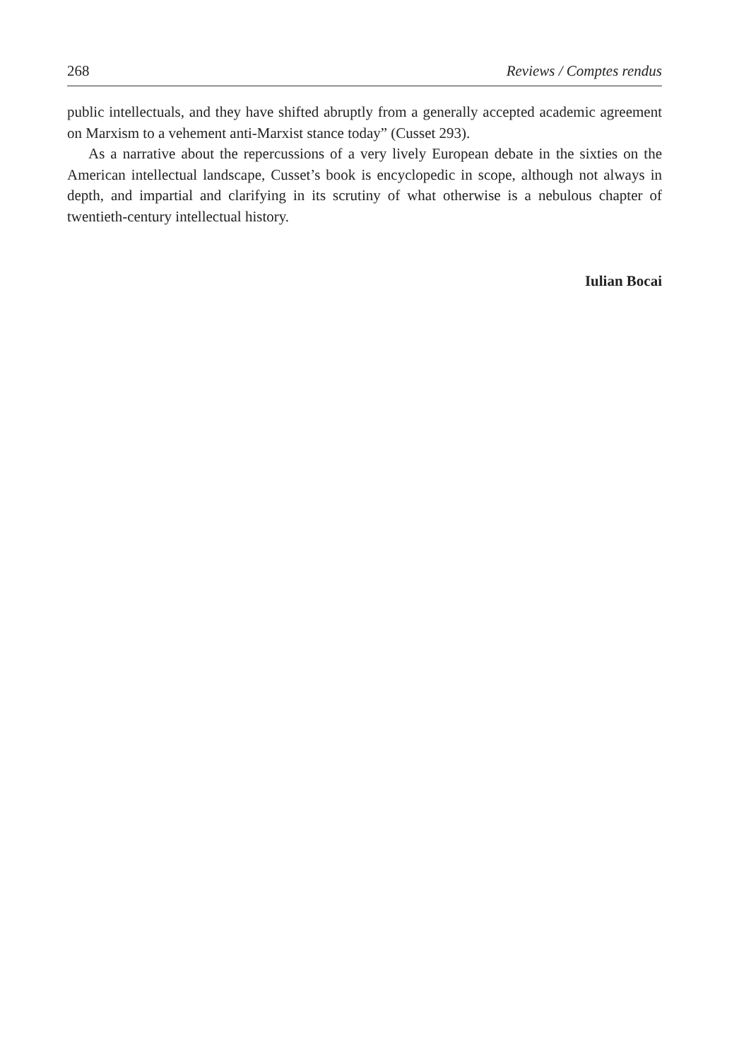268 Reviews / Comptes rendus
public intellectuals, and they have shifted abruptly from a generally accepted academic agreement on Marxism to a vehement anti-Marxist stance today” (Cusset 293).
As a narrative about the repercussions of a very lively European debate in the sixties on the American intellectual landscape, Cusset’s book is encyclopedic in scope, although not always in depth, and impartial and clarifying in its scrutiny of what otherwise is a nebulous chapter of twentieth-century intellectual history.
Iulian Bocai